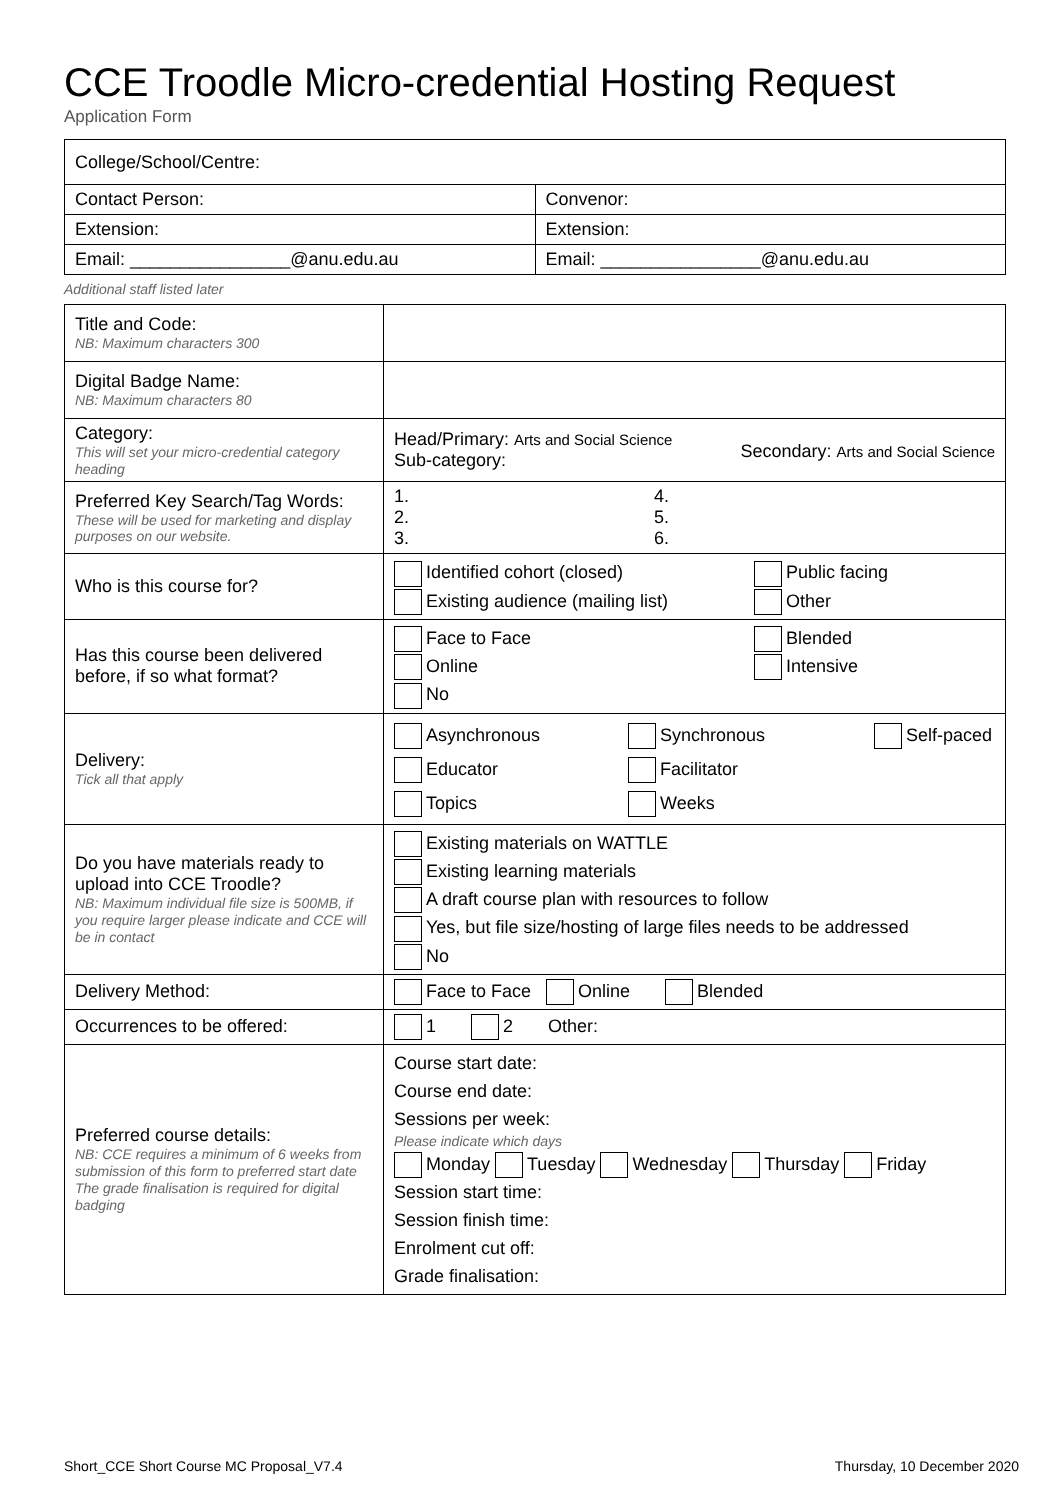CCE Troodle Micro-credential Hosting Request
Application Form
| College/School/Centre: | |
| Contact Person: | Convenor: |
| Extension: | Extension: |
| Email: ________________@anu.edu.au | Email: ________________@anu.edu.au |
Additional staff listed later
| Title and Code: NB: Maximum characters 300 | |
| Digital Badge Name: NB: Maximum characters 80 | |
| Category: This will set your micro-credential category heading | Head/Primary: Arts and Social Science Sub-category: Secondary: Arts and Social Science |
| Preferred Key Search/Tag Words: These will be used for marketing and display purposes on our website. | 1. 2. 3. 4. 5. 6. |
| Who is this course for? | Identified cohort (closed) Existing audience (mailing list) Public facing Other |
| Has this course been delivered before, if so what format? | Face to Face Online No Blended Intensive |
| Delivery: Tick all that apply | Asynchronous Educator Topics Synchronous Facilitator Weeks Self-paced |
| Do you have materials ready to upload into CCE Troodle? NB: Maximum individual file size is 500MB, if you require larger please indicate and CCE will be in contact | Existing materials on WATTLE Existing learning materials A draft course plan with resources to follow Yes, but file size/hosting of large files needs to be addressed No |
| Delivery Method: | Face to Face Online Blended |
| Occurrences to be offered: | 1 2 Other: |
| Preferred course details: NB: CCE requires a minimum of 6 weeks from submission of this form to preferred start date The grade finalisation is required for digital badging | Course start date: Course end date: Sessions per week: Please indicate which days Monday Tuesday Wednesday Thursday Friday Session start time: Session finish time: Enrolment cut off: Grade finalisation: |
Short_CCE Short Course MC Proposal_V7.4 Thursday, 10 December 2020